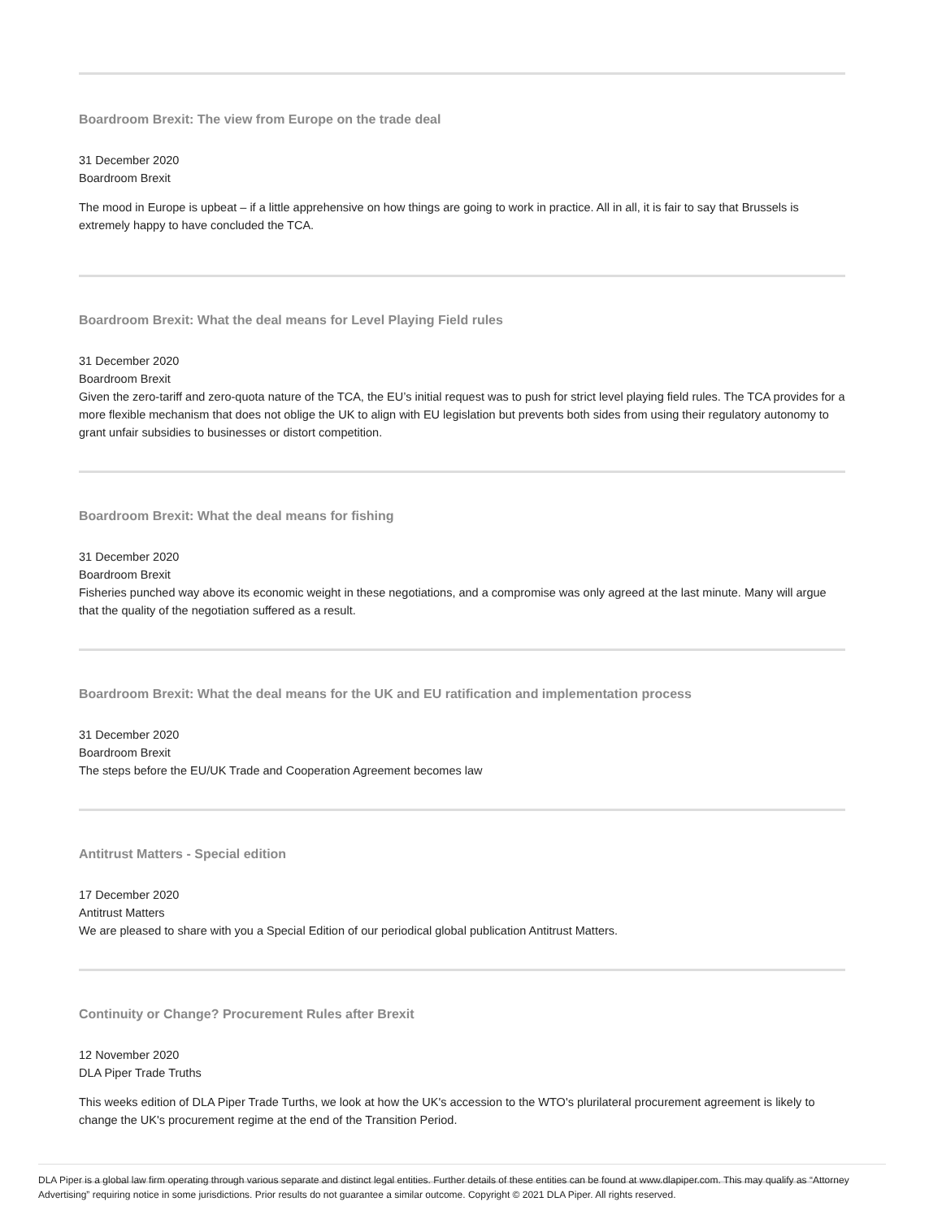Boardroom Brexit: The view from Europe on the trade deal
31 December 2020
Boardroom Brexit
The mood in Europe is upbeat – if a little apprehensive on how things are going to work in practice. All in all, it is fair to say that Brussels is extremely happy to have concluded the TCA.
Boardroom Brexit: What the deal means for Level Playing Field rules
31 December 2020
Boardroom Brexit
Given the zero-tariff and zero-quota nature of the TCA, the EU’s initial request was to push for strict level playing field rules. The TCA provides for a more flexible mechanism that does not oblige the UK to align with EU legislation but prevents both sides from using their regulatory autonomy to grant unfair subsidies to businesses or distort competition.
Boardroom Brexit: What the deal means for fishing
31 December 2020
Boardroom Brexit
Fisheries punched way above its economic weight in these negotiations, and a compromise was only agreed at the last minute. Many will argue that the quality of the negotiation suffered as a result.
Boardroom Brexit: What the deal means for the UK and EU ratification and implementation process
31 December 2020
Boardroom Brexit
The steps before the EU/UK Trade and Cooperation Agreement becomes law
Antitrust Matters - Special edition
17 December 2020
Antitrust Matters
We are pleased to share with you a Special Edition of our periodical global publication Antitrust Matters.
Continuity or Change? Procurement Rules after Brexit
12 November 2020
DLA Piper Trade Truths
This weeks edition of DLA Piper Trade Turths, we look at how the UK's accession to the WTO's plurilateral procurement agreement is likely to change the UK's procurement regime at the end of the Transition Period.
DLA Piper is a global law firm operating through various separate and distinct legal entities. Further details of these entities can be found at www.dlapiper.com. This may qualify as “Attorney Advertising” requiring notice in some jurisdictions. Prior results do not guarantee a similar outcome. Copyright © 2021 DLA Piper. All rights reserved.